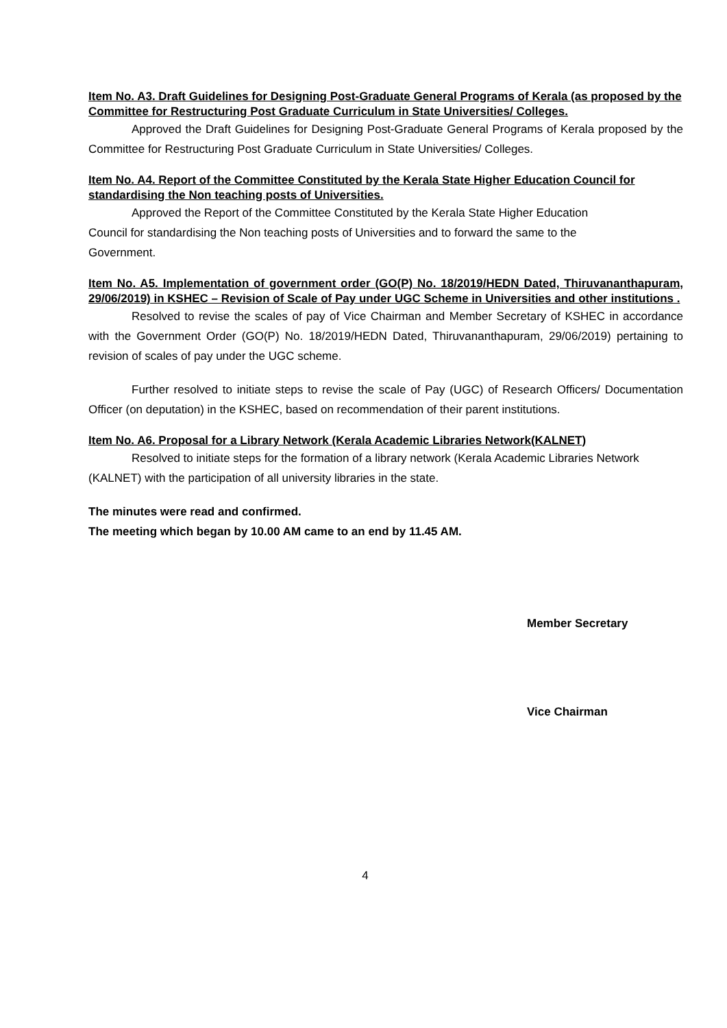Item No. A3. Draft Guidelines for Designing Post-Graduate General Programs of Kerala (as proposed by the Committee for Restructuring Post Graduate Curriculum in State Universities/ Colleges.
Approved the Draft Guidelines for Designing Post-Graduate General Programs of Kerala proposed by the Committee for Restructuring Post Graduate Curriculum in State Universities/ Colleges.
Item No. A4. Report of the Committee Constituted by the Kerala State Higher Education Council for standardising the Non teaching posts of Universities.
Approved the Report of the Committee Constituted by the Kerala State Higher Education Council for standardising the Non teaching posts of Universities and to forward the same to the Government.
Item No. A5. Implementation of government order (GO(P) No. 18/2019/HEDN Dated, Thiruvananthapuram, 29/06/2019) in KSHEC – Revision of Scale of Pay under UGC Scheme in Universities and other institutions .
Resolved to revise the scales of pay of Vice Chairman and Member Secretary of KSHEC in accordance with the Government Order (GO(P) No. 18/2019/HEDN Dated, Thiruvananthapuram, 29/06/2019) pertaining to revision of scales of pay under the UGC scheme.
Further resolved to initiate steps to revise the scale of Pay (UGC) of Research Officers/ Documentation Officer (on deputation) in the KSHEC, based on recommendation of their parent institutions.
Item No. A6. Proposal for a Library Network (Kerala Academic Libraries Network(KALNET)
Resolved to initiate steps for the formation of a library network (Kerala Academic Libraries Network (KALNET) with the participation of all university libraries in the state.
The minutes were read and confirmed.
The meeting which began by 10.00 AM came to an end by 11.45 AM.
Member Secretary
Vice Chairman
4